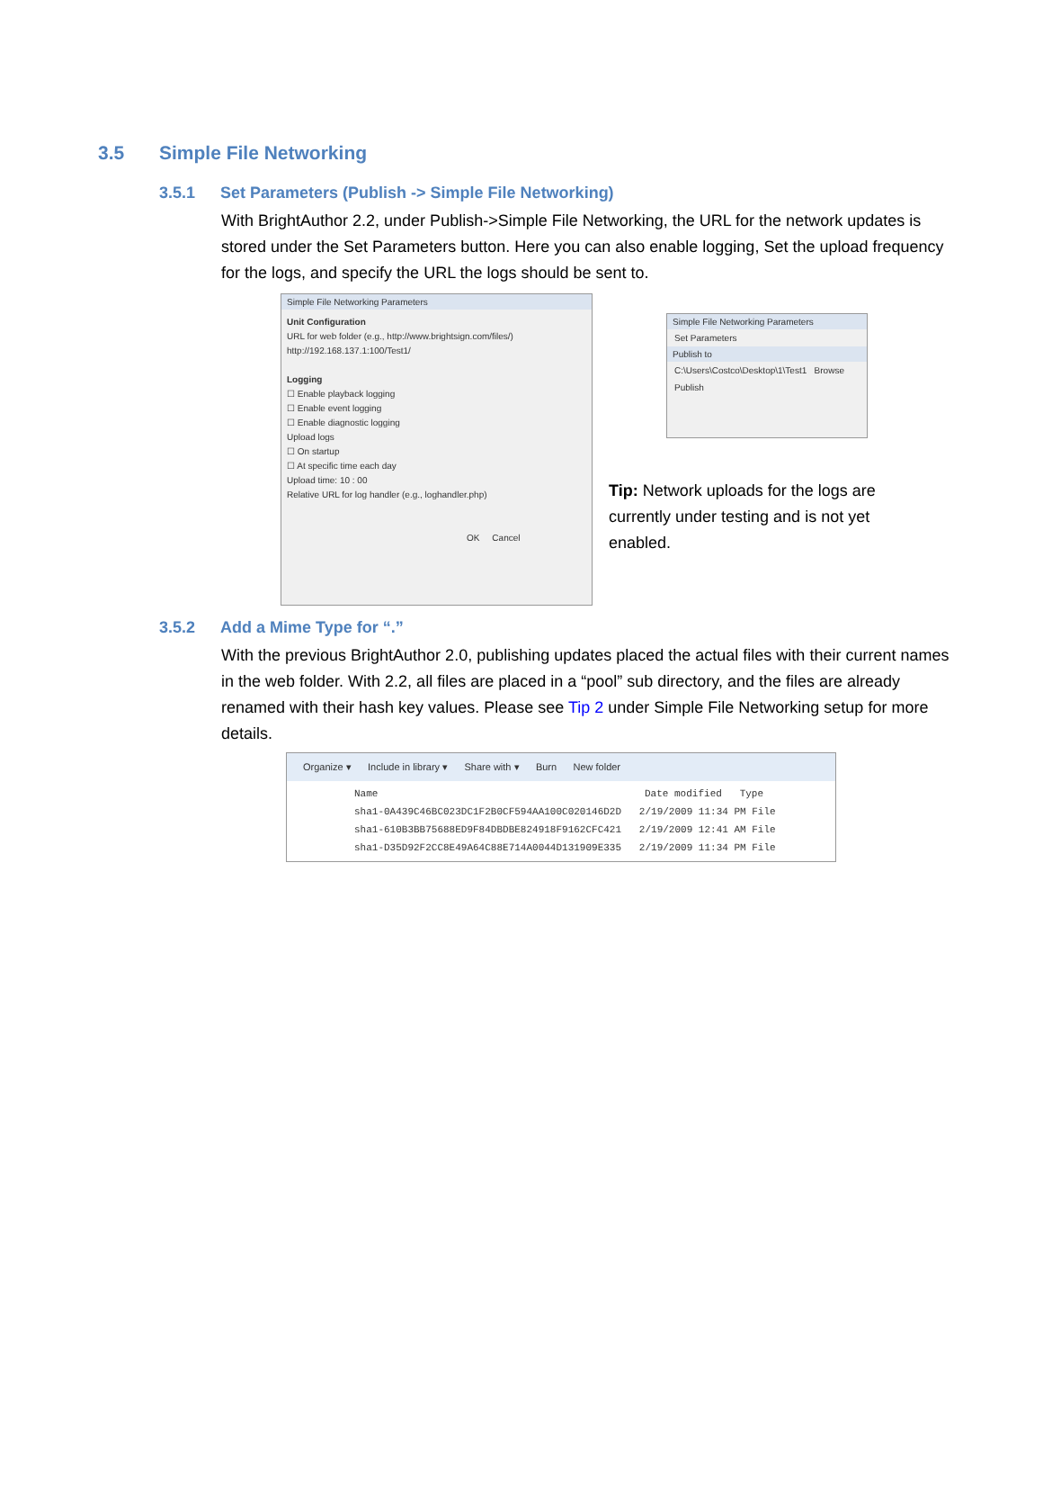3.5 Simple File Networking
3.5.1 Set Parameters (Publish -> Simple File Networking)
With BrightAuthor 2.2, under Publish->Simple File Networking, the URL for the network updates is stored under the Set Parameters button. Here you can also enable logging, Set the upload frequency for the logs, and specify the URL the logs should be sent to.
Simple File Networking Parameters
Unit Configuration
URL for web folder (e.g., http://www.brightsign.com/files/)
http://192.168.137.1:100/Test1/
Logging
☐ Enable playback logging
☐ Enable event logging
☐ Enable diagnostic logging
Upload logs
☐ On startup
☐ At specific time each day
Upload time: 10 : 00
Relative URL for log handler (e.g., loghandler.php)
OK Cancel
Simple File Networking Parameters
Set Parameters
Publish to
C:\Users\Costco\Desktop\1\Test1 Browse
Publish
Tip: Network uploads for the logs are currently under testing and is not yet enabled.
3.5.2 Add a Mime Type for “.”
With the previous BrightAuthor 2.0, publishing updates placed the actual files with their current names in the web folder. With 2.2, all files are placed in a “pool” sub directory, and the files are already renamed with their hash key values. Please see Tip 2 under Simple File Networking setup for more details.
Organize ▾ Include in library ▾ Share with ▾ Burn New folder
Name Date modified Type
sha1-0A439C46BC023DC1F2B0CF594AA100C020146D2D 2/19/2009 11:34 PM File
sha1-610B3BB75688ED9F84DBDBE824918F9162CFC421 2/19/2009 12:41 AM File
sha1-D35D92F2CC8E49A64C88E714A0044D131909E335 2/19/2009 11:34 PM File